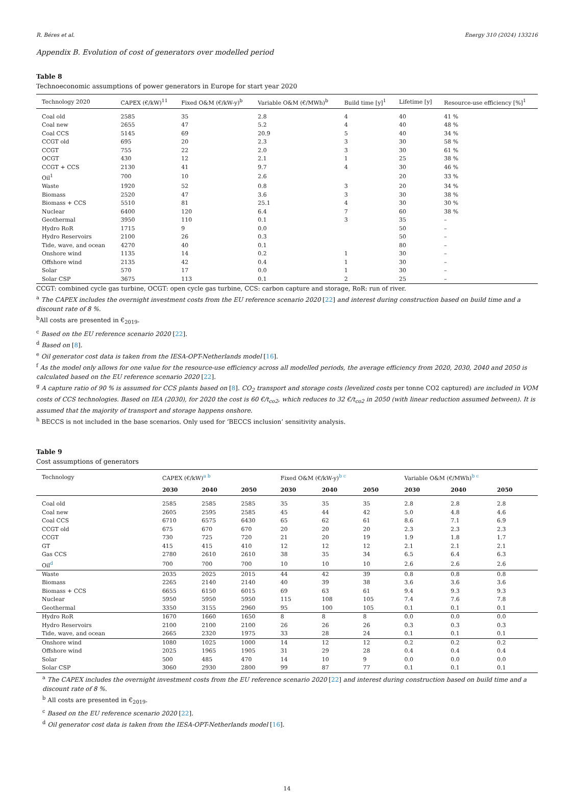R. Béres et al. Energy 310 (2024) 133216
Appendix B. Evolution of cost of generators over modelled period
Table 8
Technoeconomic assumptions of power generators in Europe for start year 2020
| Technology 2020 | CAPEX (€/kW)<sup>11</sup> | Fixed O&M (€/kW-y)<sup>b</sup> | Variable O&M (€/MWh)<sup>b</sup> | Build time [y]<sup>1</sup> | Lifetime [y] | Resource-use efficiency [%]<sup>1</sup> |
| --- | --- | --- | --- | --- | --- | --- |
| Coal old | 2585 | 35 | 2.8 | 4 | 40 | 41 % |
| Coal new | 2655 | 47 | 5.2 | 4 | 40 | 48 % |
| Coal CCS | 5145 | 69 | 20.9 | 5 | 40 | 34 % |
| CCGT old | 695 | 20 | 2.3 | 3 | 30 | 58 % |
| CCGT | 755 | 22 | 2.0 | 3 | 30 | 61 % |
| OCGT | 430 | 12 | 2.1 | 1 | 25 | 38 % |
| CCGT + CCS | 2130 | 41 | 9.7 | 4 | 30 | 46 % |
| Oil<sup>1</sup> | 700 | 10 | 2.6 | | 20 | 33 % |
| Waste | 1920 | 52 | 0.8 | 3 | 20 | 34 % |
| Biomass | 2520 | 47 | 3.6 | 3 | 30 | 38 % |
| Biomass + CCS | 5510 | 81 | 25.1 | 4 | 30 | 30 % |
| Nuclear | 6400 | 120 | 6.4 | 7 | 60 | 38 % |
| Geothermal | 3950 | 110 | 0.1 | 3 | 35 | – |
| Hydro RoR | 1715 | 9 | 0.0 | | 50 | – |
| Hydro Reservoirs | 2100 | 26 | 0.3 | | 50 | – |
| Tide, wave, and ocean | 4270 | 40 | 0.1 | | 80 | – |
| Onshore wind | 1135 | 14 | 0.2 | 1 | 30 | – |
| Offshore wind | 2135 | 42 | 0.4 | 1 | 30 | – |
| Solar | 570 | 17 | 0.0 | 1 | 30 | – |
| Solar CSP | 3675 | 113 | 0.1 | 2 | 25 | – |
CCGT: combined cycle gas turbine, OCGT: open cycle gas turbine, CCS: carbon capture and storage, RoR: run of river.
<sup>a</sup> The CAPEX includes the overnight investment costs from the EU reference scenario 2020 [22] and interest during construction based on build time and a discount rate of 8 %.
<sup>b</sup> All costs are presented in €<sub>2019</sub>.
<sup>c</sup> Based on the EU reference scenario 2020 [22].
<sup>d</sup> Based on [8].
<sup>e</sup> Oil generator cost data is taken from the IESA-OPT-Netherlands model [16].
<sup>f</sup> As the model only allows for one value for the resource-use efficiency across all modelled periods, the average efficiency from 2020, 2030, 2040 and 2050 is calculated based on the EU reference scenario 2020 [22].
<sup>g</sup> A capture ratio of 90 % is assumed for CCS plants based on [8]. CO<sub>2</sub> transport and storage costs (levelized costs per tonne CO2 captured) are included in VOM costs of CCS technologies. Based on IEA (2030), for 2020 the cost is 60 €/t<sub>co2</sub>, which reduces to 32 €/t<sub>co2</sub> in 2050 (with linear reduction assumed between). It is assumed that the majority of transport and storage happens onshore.
<sup>h</sup> BECCS is not included in the base scenarios. Only used for ‘BECCS inclusion’ sensitivity analysis.
Table 9
Cost assumptions of generators
| Technology | CAPEX (€/kW)<sup>a b</sup> | | | Fixed O&M (€/kW-y)<sup>b c</sup> | | | Variable O&M (€/MWh)<sup>b c</sup> | | |
| --- | --- | --- | --- | --- | --- | --- | --- | --- | --- |
| | 2030 | 2040 | 2050 | 2030 | 2040 | 2050 | 2030 | 2040 | 2050 |
| Coal old | 2585 | 2585 | 2585 | 35 | 35 | 35 | 2.8 | 2.8 | 2.8 |
| Coal new | 2605 | 2595 | 2585 | 45 | 44 | 42 | 5.0 | 4.8 | 4.6 |
| Coal CCS | 6710 | 6575 | 6430 | 65 | 62 | 61 | 8.6 | 7.1 | 6.9 |
| CCGT old | 675 | 670 | 670 | 20 | 20 | 20 | 2.3 | 2.3 | 2.3 |
| CCGT | 730 | 725 | 720 | 21 | 20 | 19 | 1.9 | 1.8 | 1.7 |
| GT | 415 | 415 | 410 | 12 | 12 | 12 | 2.1 | 2.1 | 2.1 |
| Gas CCS | 2780 | 2610 | 2610 | 38 | 35 | 34 | 6.5 | 6.4 | 6.3 |
| Oil<sup>d</sup> | 700 | 700 | 700 | 10 | 10 | 10 | 2.6 | 2.6 | 2.6 |
| Waste | 2035 | 2025 | 2015 | 44 | 42 | 39 | 0.8 | 0.8 | 0.8 |
| Biomass | 2265 | 2140 | 2140 | 40 | 39 | 38 | 3.6 | 3.6 | 3.6 |
| Biomass + CCS | 6655 | 6150 | 6015 | 69 | 63 | 61 | 9.4 | 9.3 | 9.3 |
| Nuclear | 5950 | 5950 | 5950 | 115 | 108 | 105 | 7.4 | 7.6 | 7.8 |
| Geothermal | 3350 | 3155 | 2960 | 95 | 100 | 105 | 0.1 | 0.1 | 0.1 |
| Hydro RoR | 1670 | 1660 | 1650 | 8 | 8 | 8 | 0.0 | 0.0 | 0.0 |
| Hydro Reservoirs | 2100 | 2100 | 2100 | 26 | 26 | 26 | 0.3 | 0.3 | 0.3 |
| Tide, wave, and ocean | 2665 | 2320 | 1975 | 33 | 28 | 24 | 0.1 | 0.1 | 0.1 |
| Onshore wind | 1080 | 1025 | 1000 | 14 | 12 | 12 | 0.2 | 0.2 | 0.2 |
| Offshore wind | 2025 | 1965 | 1905 | 31 | 29 | 28 | 0.4 | 0.4 | 0.4 |
| Solar | 500 | 485 | 470 | 14 | 10 | 9 | 0.0 | 0.0 | 0.0 |
| Solar CSP | 3060 | 2930 | 2800 | 99 | 87 | 77 | 0.1 | 0.1 | 0.1 |
<sup>a</sup> The CAPEX includes the overnight investment costs from the EU reference scenario 2020 [22] and interest during construction based on build time and a discount rate of 8 %.
<sup>b</sup> All costs are presented in €<sub>2019</sub>.
<sup>c</sup> Based on the EU reference scenario 2020 [22].
<sup>d</sup> Oil generator cost data is taken from the IESA-OPT-Netherlands model [16].
14